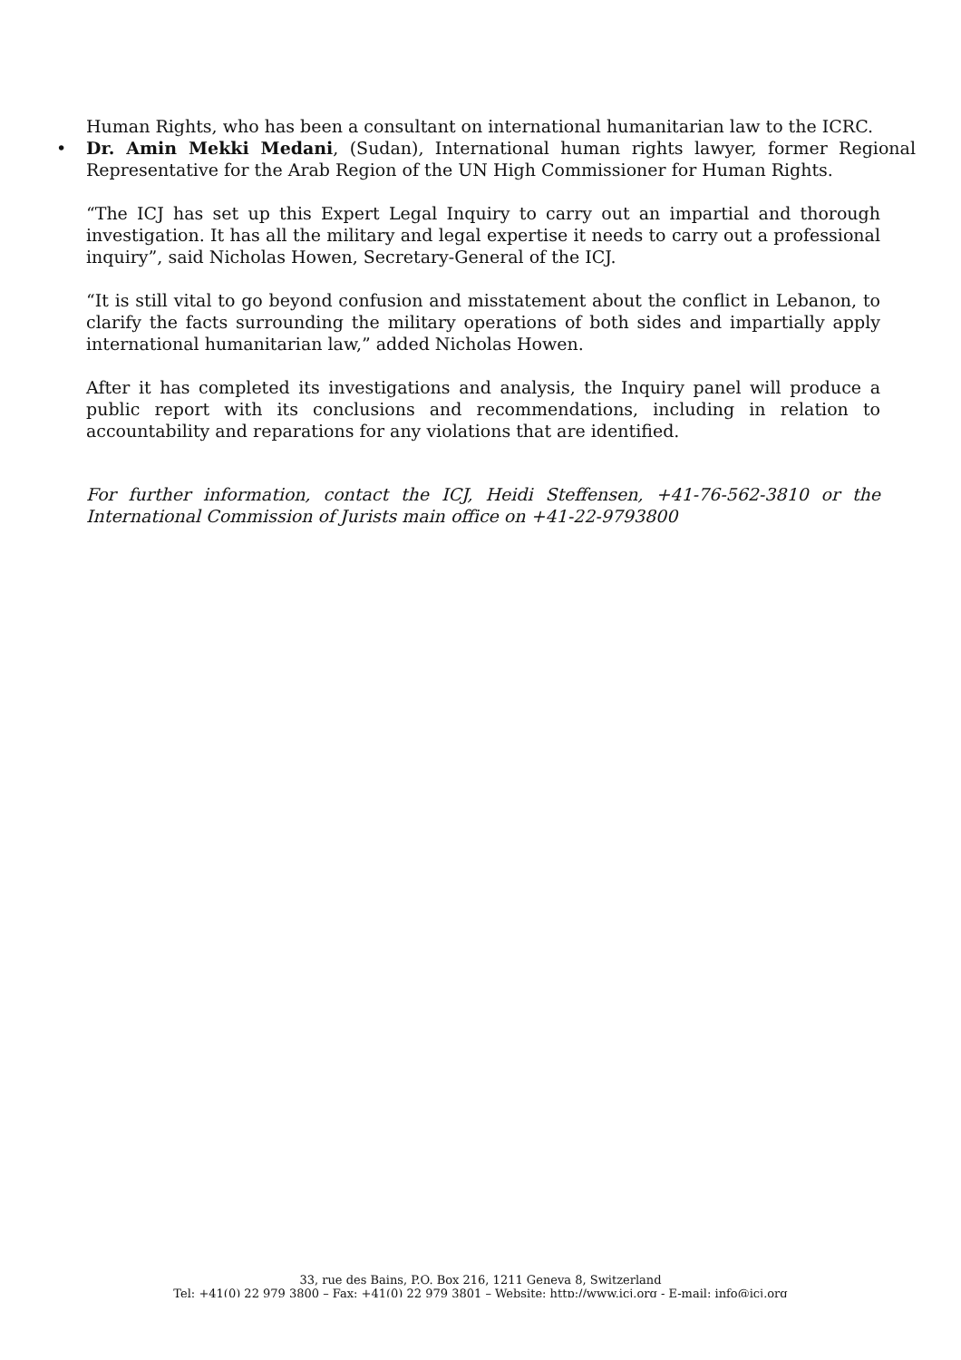Human Rights, who has been a consultant on international humanitarian law to the ICRC.
• Dr. Amin Mekki Medani, (Sudan), International human rights lawyer, former Regional Representative for the Arab Region of the UN High Commissioner for Human Rights.
“The ICJ has set up this Expert Legal Inquiry to carry out an impartial and thorough investigation. It has all the military and legal expertise it needs to carry out a professional inquiry”, said Nicholas Howen, Secretary-General of the ICJ.
“It is still vital to go beyond confusion and misstatement about the conflict in Lebanon, to clarify the facts surrounding the military operations of both sides and impartially apply international humanitarian law,” added Nicholas Howen.
After it has completed its investigations and analysis, the Inquiry panel will produce a public report with its conclusions and recommendations, including in relation to accountability and reparations for any violations that are identified.
For further information, contact the ICJ, Heidi Steffensen, +41-76-562-3810 or the International Commission of Jurists main office on +41-22-9793800
33, rue des Bains, P.O. Box 216, 1211 Geneva 8, Switzerland
Tel: +41(0) 22 979 3800 – Fax: +41(0) 22 979 3801 – Website: http://www.icj.org - E-mail: info@icj.org